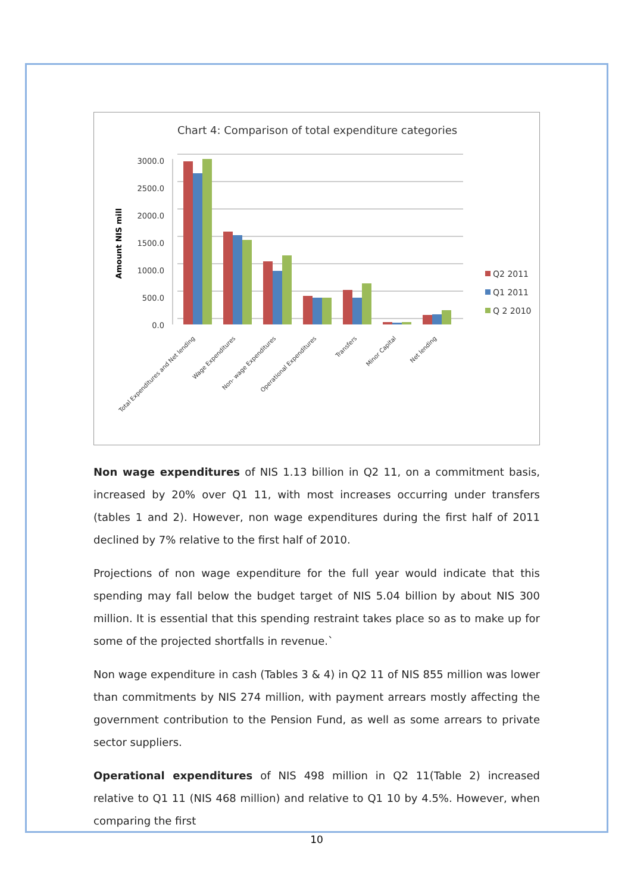Chart 4: Comparison of total expenditure categories
Amount NIS mill
3000.0
2500.0
2000.0
1500.0
1000.0
500.0
0.0
Total Expenditures and Net lending
Wage Expenditures
Non- wage Expenditures
Operational Expenditures
Transfers
Minor Capital
Net lending
Q2 2011
Q1 2011
Q 2 2010
Non wage expenditures of NIS 1.13 billion in Q2 11, on a commitment basis, increased by 20% over Q1 11, with most increases occurring under transfers (tables 1 and 2). However, non wage expenditures during the first half of 2011 declined by 7% relative to the first half of 2010.
Projections of non wage expenditure for the full year would indicate that this spending may fall below the budget target of NIS 5.04 billion by about NIS 300 million. It is essential that this spending restraint takes place so as to make up for some of the projected shortfalls in revenue.`
Non wage expenditure in cash (Tables 3 & 4) in Q2 11 of NIS 855 million was lower than commitments by NIS 274 million, with payment arrears mostly affecting the government contribution to the Pension Fund, as well as some arrears to private sector suppliers.
Operational expenditures of NIS 498 million in Q2 11(Table 2) increased relative to Q1 11 (NIS 468 million) and relative to Q1 10 by 4.5%. However, when comparing the first
10